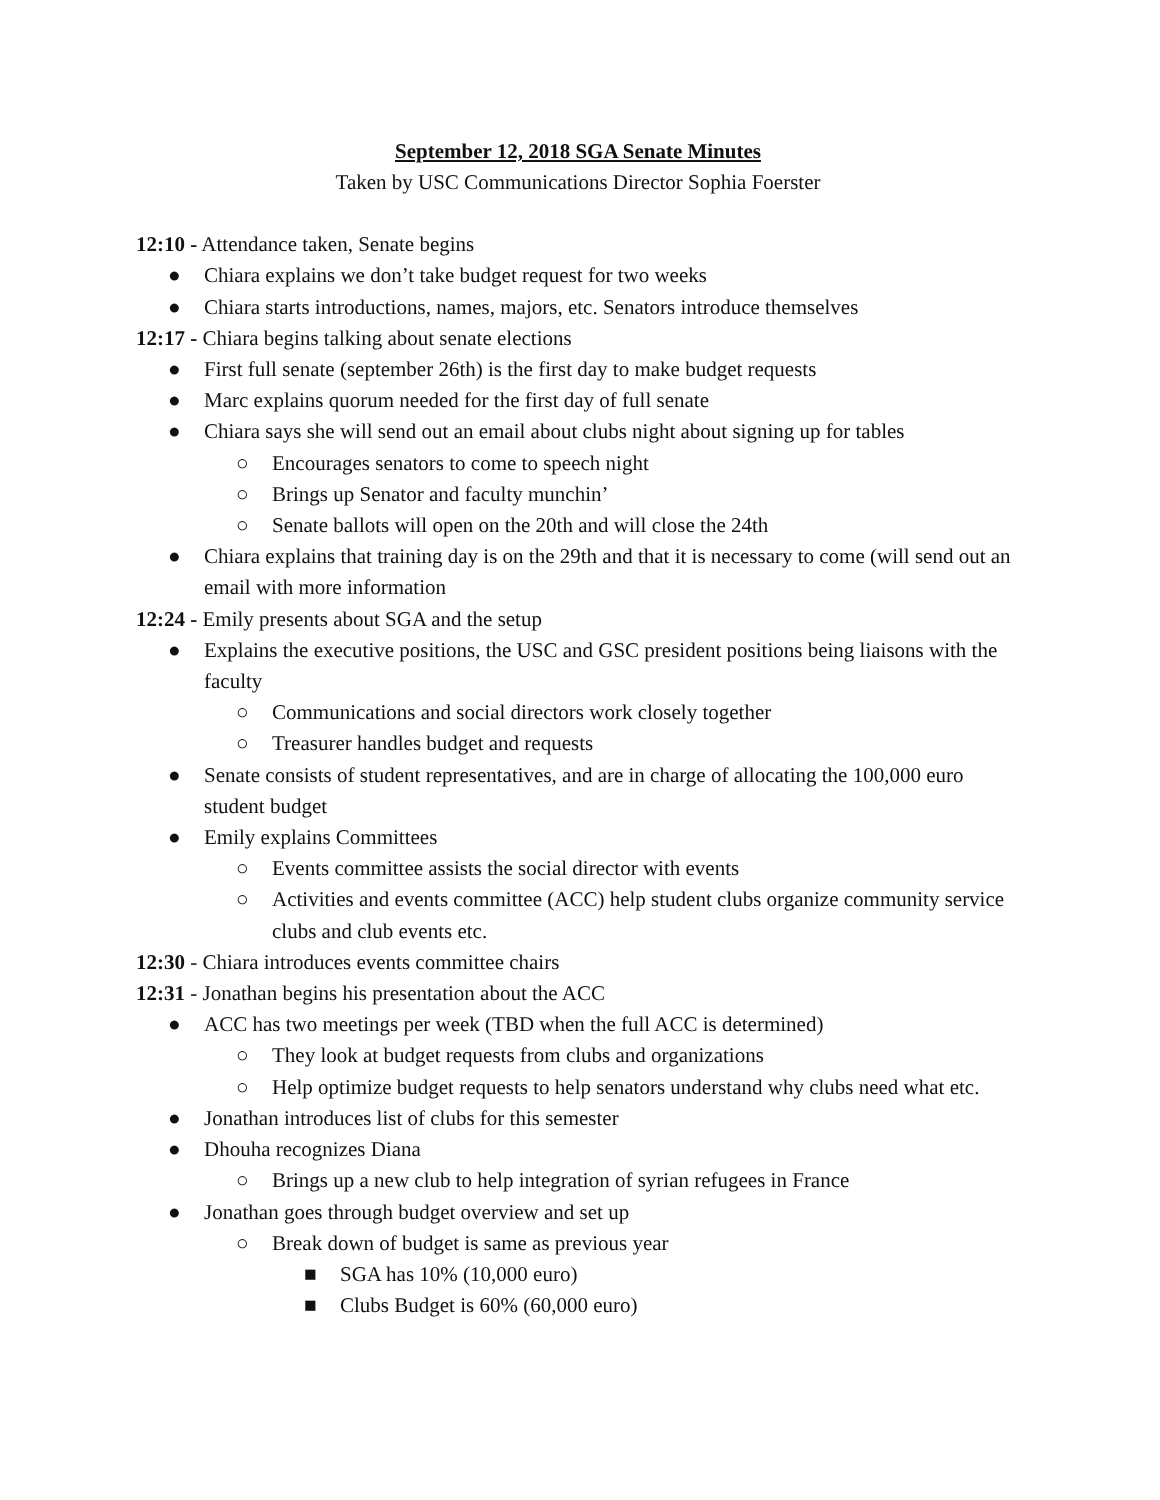September 12, 2018 SGA Senate Minutes
Taken by USC Communications Director Sophia Foerster
12:10 - Attendance taken, Senate begins
● Chiara explains we don’t take budget request for two weeks
● Chiara starts introductions, names, majors, etc. Senators introduce themselves
12:17 - Chiara begins talking about senate elections
● First full senate (september 26th) is the first day to make budget requests
● Marc explains quorum needed for the first day of full senate
● Chiara says she will send out an email about clubs night about signing up for tables
○ Encourages senators to come to speech night
○ Brings up Senator and faculty munchin’
○ Senate ballots will open on the 20th and will close the 24th
● Chiara explains that training day is on the 29th and that it is necessary to come (will send out an email with more information
12:24 - Emily presents about SGA and the setup
● Explains the executive positions, the USC and GSC president positions being liaisons with the faculty
○ Communications and social directors work closely together
○ Treasurer handles budget and requests
● Senate consists of student representatives, and are in charge of allocating the 100,000 euro student budget
● Emily explains Committees
○ Events committee assists the social director with events
○ Activities and events committee (ACC) help student clubs organize community service clubs and club events etc.
12:30 - Chiara introduces events committee chairs
12:31 - Jonathan begins his presentation about the ACC
● ACC has two meetings per week (TBD when the full ACC is determined)
○ They look at budget requests from clubs and organizations
○ Help optimize budget requests to help senators understand why clubs need what etc.
● Jonathan introduces list of clubs for this semester
● Dhouha recognizes Diana
○ Brings up a new club to help integration of syrian refugees in France
● Jonathan goes through budget overview and set up
○ Break down of budget is same as previous year
■ SGA has 10% (10,000 euro)
■ Clubs Budget is 60% (60,000 euro)